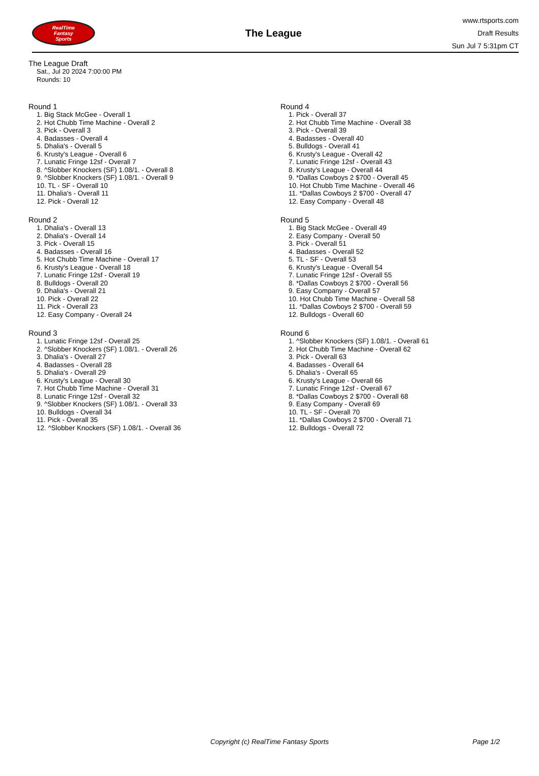RealTime
Fantasy
Sports
The League
www.rtsports.com
Draft Results
Sun Jul 7 5:31pm CT
The League Draft
Sat., Jul 20 2024 7:00:00 PM
Rounds: 10
Round 1
1. Big Stack McGee - Overall 1
2. Hot Chubb Time Machine - Overall 2
3. Pick - Overall 3
4. Badasses - Overall 4
5. Dhalia's - Overall 5
6. Krusty's League - Overall 6
7. Lunatic Fringe 12sf - Overall 7
8. ^Slobber Knockers (SF) 1.08/1. - Overall 8
9. ^Slobber Knockers (SF) 1.08/1. - Overall 9
10. TL - SF - Overall 10
11. Dhalia's - Overall 11
12. Pick - Overall 12
Round 2
1. Dhalia's - Overall 13
2. Dhalia's - Overall 14
3. Pick - Overall 15
4. Badasses - Overall 16
5. Hot Chubb Time Machine - Overall 17
6. Krusty's League - Overall 18
7. Lunatic Fringe 12sf - Overall 19
8. Bulldogs - Overall 20
9. Dhalia's - Overall 21
10. Pick - Overall 22
11. Pick - Overall 23
12. Easy Company - Overall 24
Round 3
1. Lunatic Fringe 12sf - Overall 25
2. ^Slobber Knockers (SF) 1.08/1. - Overall 26
3. Dhalia's - Overall 27
4. Badasses - Overall 28
5. Dhalia's - Overall 29
6. Krusty's League - Overall 30
7. Hot Chubb Time Machine - Overall 31
8. Lunatic Fringe 12sf - Overall 32
9. ^Slobber Knockers (SF) 1.08/1. - Overall 33
10. Bulldogs - Overall 34
11. Pick - Overall 35
12. ^Slobber Knockers (SF) 1.08/1. - Overall 36
Round 4
1. Pick - Overall 37
2. Hot Chubb Time Machine - Overall 38
3. Pick - Overall 39
4. Badasses - Overall 40
5. Bulldogs - Overall 41
6. Krusty's League - Overall 42
7. Lunatic Fringe 12sf - Overall 43
8. Krusty's League - Overall 44
9. *Dallas Cowboys 2 $700 - Overall 45
10. Hot Chubb Time Machine - Overall 46
11. *Dallas Cowboys 2 $700 - Overall 47
12. Easy Company - Overall 48
Round 5
1. Big Stack McGee - Overall 49
2. Easy Company - Overall 50
3. Pick - Overall 51
4. Badasses - Overall 52
5. TL - SF - Overall 53
6. Krusty's League - Overall 54
7. Lunatic Fringe 12sf - Overall 55
8. *Dallas Cowboys 2 $700 - Overall 56
9. Easy Company - Overall 57
10. Hot Chubb Time Machine - Overall 58
11. *Dallas Cowboys 2 $700 - Overall 59
12. Bulldogs - Overall 60
Round 6
1. ^Slobber Knockers (SF) 1.08/1. - Overall 61
2. Hot Chubb Time Machine - Overall 62
3. Pick - Overall 63
4. Badasses - Overall 64
5. Dhalia's - Overall 65
6. Krusty's League - Overall 66
7. Lunatic Fringe 12sf - Overall 67
8. *Dallas Cowboys 2 $700 - Overall 68
9. Easy Company - Overall 69
10. TL - SF - Overall 70
11. *Dallas Cowboys 2 $700 - Overall 71
12. Bulldogs - Overall 72
Copyright (c) RealTime Fantasy Sports Page 1/2